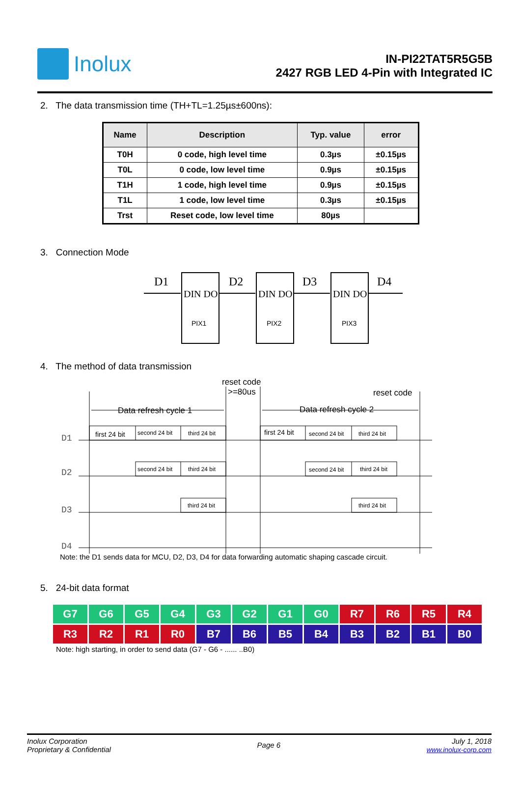Inolux
IN-PI22TAT5R5G5B
2427 RGB LED 4-Pin with Integrated IC
2. The data transmission time (TH+TL=1.25µs±600ns):
| Name | Description | Typ. value | error |
| --- | --- | --- | --- |
| T0H | 0 code, high level time | 0.3µs | ±0.15µs |
| T0L | 0 code, low level time | 0.9µs | ±0.15µs |
| T1H | 1 code, high level time | 0.9µs | ±0.15µs |
| T1L | 1 code, low level time | 0.3µs | ±0.15µs |
| Trst | Reset code, low level time | 80µs | |
3. Connection Mode
D1
D2
D3
D4
DIN DO
DIN DO
DIN DO
PIX1
PIX2
PIX3
4. The method of data transmission
reset code
>=80us
reset code
Data refresh cycle 1
Data refresh cycle 2
first 24 bit
second 24 bit
third 24 bit
first 24 bit
second 24 bit
third 24 bit
second 24 bit
third 24 bit
second 24 bit
third 24 bit
third 24 bit
third 24 bit
D1
D2
D3
D4
Note: the D1 sends data for MCU, D2, D3, D4 for data forwarding automatic shaping cascade circuit.
5. 24-bit data format
| G7 | G6 | G5 | G4 | G3 | G2 | G1 | G0 | R7 | R6 | R5 | R4 |
| R3 | R2 | R1 | R0 | B7 | B6 | B5 | B4 | B3 | B2 | B1 | B0 |
Note: high starting, in order to send data (G7 - G6 - ...... ..B0)
Inolux Corporation
Proprietary & Confidential
Page 6
July 1, 2018
www.inolux-corp.com